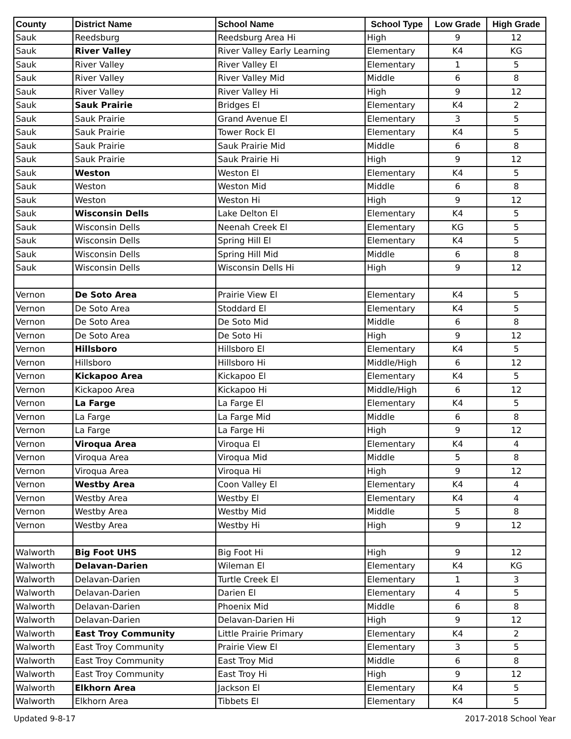| County | District Name | School Name | School Type | Low Grade | High Grade |
| --- | --- | --- | --- | --- | --- |
| Sauk | Reedsburg | Reedsburg Area Hi | High | 9 | 12 |
| Sauk | River Valley | River Valley Early Learning | Elementary | K4 | KG |
| Sauk | River Valley | River Valley El | Elementary | 1 | 5 |
| Sauk | River Valley | River Valley Mid | Middle | 6 | 8 |
| Sauk | River Valley | River Valley Hi | High | 9 | 12 |
| Sauk | Sauk Prairie | Bridges El | Elementary | K4 | 2 |
| Sauk | Sauk Prairie | Grand Avenue El | Elementary | 3 | 5 |
| Sauk | Sauk Prairie | Tower Rock El | Elementary | K4 | 5 |
| Sauk | Sauk Prairie | Sauk Prairie Mid | Middle | 6 | 8 |
| Sauk | Sauk Prairie | Sauk Prairie Hi | High | 9 | 12 |
| Sauk | Weston | Weston El | Elementary | K4 | 5 |
| Sauk | Weston | Weston Mid | Middle | 6 | 8 |
| Sauk | Weston | Weston Hi | High | 9 | 12 |
| Sauk | Wisconsin Dells | Lake Delton El | Elementary | K4 | 5 |
| Sauk | Wisconsin Dells | Neenah Creek El | Elementary | KG | 5 |
| Sauk | Wisconsin Dells | Spring Hill El | Elementary | K4 | 5 |
| Sauk | Wisconsin Dells | Spring Hill Mid | Middle | 6 | 8 |
| Sauk | Wisconsin Dells | Wisconsin Dells Hi | High | 9 | 12 |
| Vernon | De Soto Area | Prairie View El | Elementary | K4 | 5 |
| Vernon | De Soto Area | Stoddard El | Elementary | K4 | 5 |
| Vernon | De Soto Area | De Soto Mid | Middle | 6 | 8 |
| Vernon | De Soto Area | De Soto Hi | High | 9 | 12 |
| Vernon | Hillsboro | Hillsboro El | Elementary | K4 | 5 |
| Vernon | Hillsboro | Hillsboro Hi | Middle/High | 6 | 12 |
| Vernon | Kickapoo Area | Kickapoo El | Elementary | K4 | 5 |
| Vernon | Kickapoo Area | Kickapoo Hi | Middle/High | 6 | 12 |
| Vernon | La Farge | La Farge El | Elementary | K4 | 5 |
| Vernon | La Farge | La Farge Mid | Middle | 6 | 8 |
| Vernon | La Farge | La Farge Hi | High | 9 | 12 |
| Vernon | Viroqua Area | Viroqua El | Elementary | K4 | 4 |
| Vernon | Viroqua Area | Viroqua Mid | Middle | 5 | 8 |
| Vernon | Viroqua Area | Viroqua Hi | High | 9 | 12 |
| Vernon | Westby Area | Coon Valley El | Elementary | K4 | 4 |
| Vernon | Westby Area | Westby El | Elementary | K4 | 4 |
| Vernon | Westby Area | Westby Mid | Middle | 5 | 8 |
| Vernon | Westby Area | Westby Hi | High | 9 | 12 |
| Walworth | Big Foot UHS | Big Foot Hi | High | 9 | 12 |
| Walworth | Delavan-Darien | Wileman El | Elementary | K4 | KG |
| Walworth | Delavan-Darien | Turtle Creek El | Elementary | 1 | 3 |
| Walworth | Delavan-Darien | Darien El | Elementary | 4 | 5 |
| Walworth | Delavan-Darien | Phoenix Mid | Middle | 6 | 8 |
| Walworth | Delavan-Darien | Delavan-Darien Hi | High | 9 | 12 |
| Walworth | East Troy Community | Little Prairie Primary | Elementary | K4 | 2 |
| Walworth | East Troy Community | Prairie View El | Elementary | 3 | 5 |
| Walworth | East Troy Community | East Troy Mid | Middle | 6 | 8 |
| Walworth | East Troy Community | East Troy Hi | High | 9 | 12 |
| Walworth | Elkhorn Area | Jackson El | Elementary | K4 | 5 |
| Walworth | Elkhorn Area | Tibbets El | Elementary | K4 | 5 |
Updated 9-8-17 2017-2018 School Year